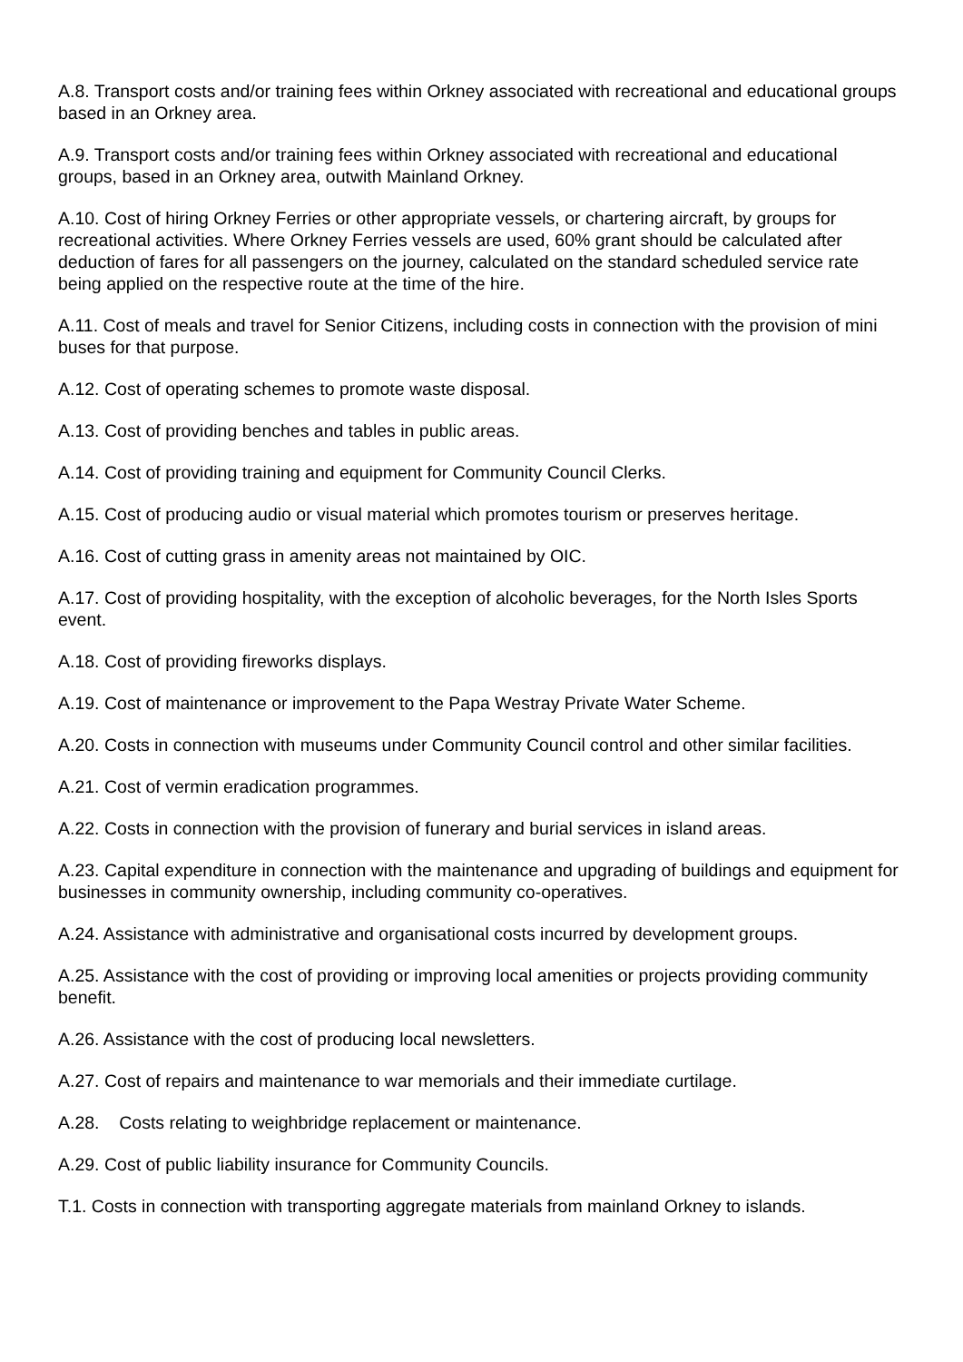A.8. Transport costs and/or training fees within Orkney associated with recreational and educational groups based in an Orkney area.
A.9. Transport costs and/or training fees within Orkney associated with recreational and educational groups, based in an Orkney area, outwith Mainland Orkney.
A.10. Cost of hiring Orkney Ferries or other appropriate vessels, or chartering aircraft, by groups for recreational activities. Where Orkney Ferries vessels are used, 60% grant should be calculated after deduction of fares for all passengers on the journey, calculated on the standard scheduled service rate being applied on the respective route at the time of the hire.
A.11. Cost of meals and travel for Senior Citizens, including costs in connection with the provision of mini buses for that purpose.
A.12. Cost of operating schemes to promote waste disposal.
A.13. Cost of providing benches and tables in public areas.
A.14. Cost of providing training and equipment for Community Council Clerks.
A.15. Cost of producing audio or visual material which promotes tourism or preserves heritage.
A.16. Cost of cutting grass in amenity areas not maintained by OIC.
A.17. Cost of providing hospitality, with the exception of alcoholic beverages, for the North Isles Sports event.
A.18. Cost of providing fireworks displays.
A.19. Cost of maintenance or improvement to the Papa Westray Private Water Scheme.
A.20. Costs in connection with museums under Community Council control and other similar facilities.
A.21. Cost of vermin eradication programmes.
A.22. Costs in connection with the provision of funerary and burial services in island areas.
A.23. Capital expenditure in connection with the maintenance and upgrading of buildings and equipment for businesses in community ownership, including community co-operatives.
A.24. Assistance with administrative and organisational costs incurred by development groups.
A.25. Assistance with the cost of providing or improving local amenities or projects providing community benefit.
A.26. Assistance with the cost of producing local newsletters.
A.27. Cost of repairs and maintenance to war memorials and their immediate curtilage.
A.28. Costs relating to weighbridge replacement or maintenance.
A.29. Cost of public liability insurance for Community Councils.
T.1. Costs in connection with transporting aggregate materials from mainland Orkney to islands.